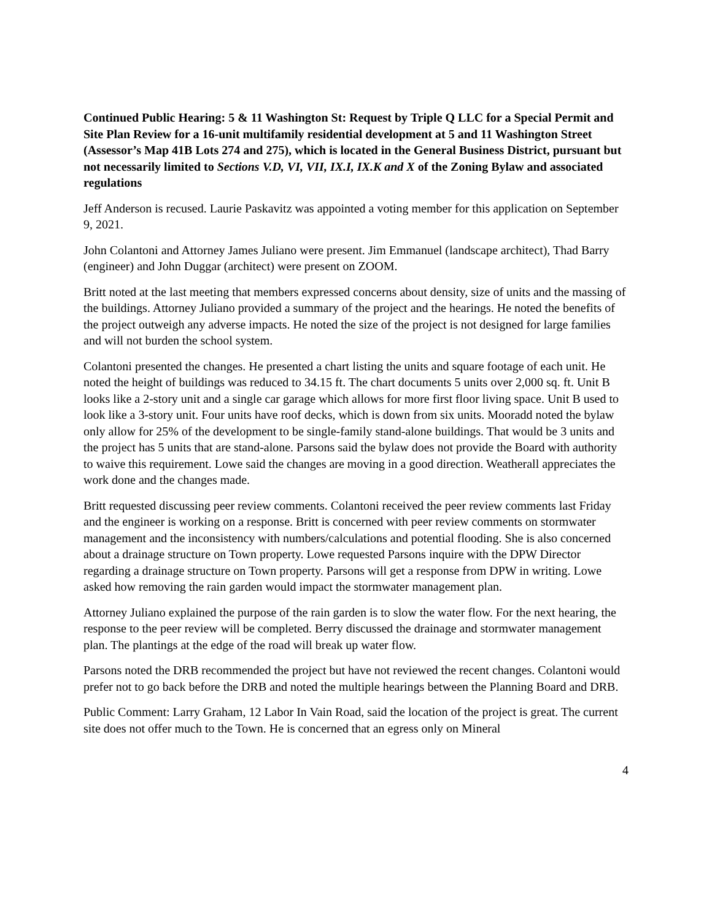Continued Public Hearing: 5 & 11 Washington St: Request by Triple Q LLC for a Special Permit and Site Plan Review for a 16-unit multifamily residential development at 5 and 11 Washington Street (Assessor’s Map 41B Lots 274 and 275), which is located in the General Business District, pursuant but not necessarily limited to Sections V.D, VI, VII, IX.I, IX.K and X of the Zoning Bylaw and associated regulations
Jeff Anderson is recused. Laurie Paskavitz was appointed a voting member for this application on September 9, 2021.
John Colantoni and Attorney James Juliano were present. Jim Emmanuel (landscape architect), Thad Barry (engineer) and John Duggar (architect) were present on ZOOM.
Britt noted at the last meeting that members expressed concerns about density, size of units and the massing of the buildings. Attorney Juliano provided a summary of the project and the hearings. He noted the benefits of the project outweigh any adverse impacts. He noted the size of the project is not designed for large families and will not burden the school system.
Colantoni presented the changes. He presented a chart listing the units and square footage of each unit. He noted the height of buildings was reduced to 34.15 ft. The chart documents 5 units over 2,000 sq. ft. Unit B looks like a 2-story unit and a single car garage which allows for more first floor living space. Unit B used to look like a 3-story unit. Four units have roof decks, which is down from six units. Mooradd noted the bylaw only allow for 25% of the development to be single-family stand-alone buildings. That would be 3 units and the project has 5 units that are stand-alone. Parsons said the bylaw does not provide the Board with authority to waive this requirement. Lowe said the changes are moving in a good direction. Weatherall appreciates the work done and the changes made.
Britt requested discussing peer review comments. Colantoni received the peer review comments last Friday and the engineer is working on a response. Britt is concerned with peer review comments on stormwater management and the inconsistency with numbers/calculations and potential flooding. She is also concerned about a drainage structure on Town property. Lowe requested Parsons inquire with the DPW Director regarding a drainage structure on Town property. Parsons will get a response from DPW in writing. Lowe asked how removing the rain garden would impact the stormwater management plan.
Attorney Juliano explained the purpose of the rain garden is to slow the water flow. For the next hearing, the response to the peer review will be completed. Berry discussed the drainage and stormwater management plan. The plantings at the edge of the road will break up water flow.
Parsons noted the DRB recommended the project but have not reviewed the recent changes. Colantoni would prefer not to go back before the DRB and noted the multiple hearings between the Planning Board and DRB.
Public Comment: Larry Graham, 12 Labor In Vain Road, said the location of the project is great. The current site does not offer much to the Town. He is concerned that an egress only on Mineral
4